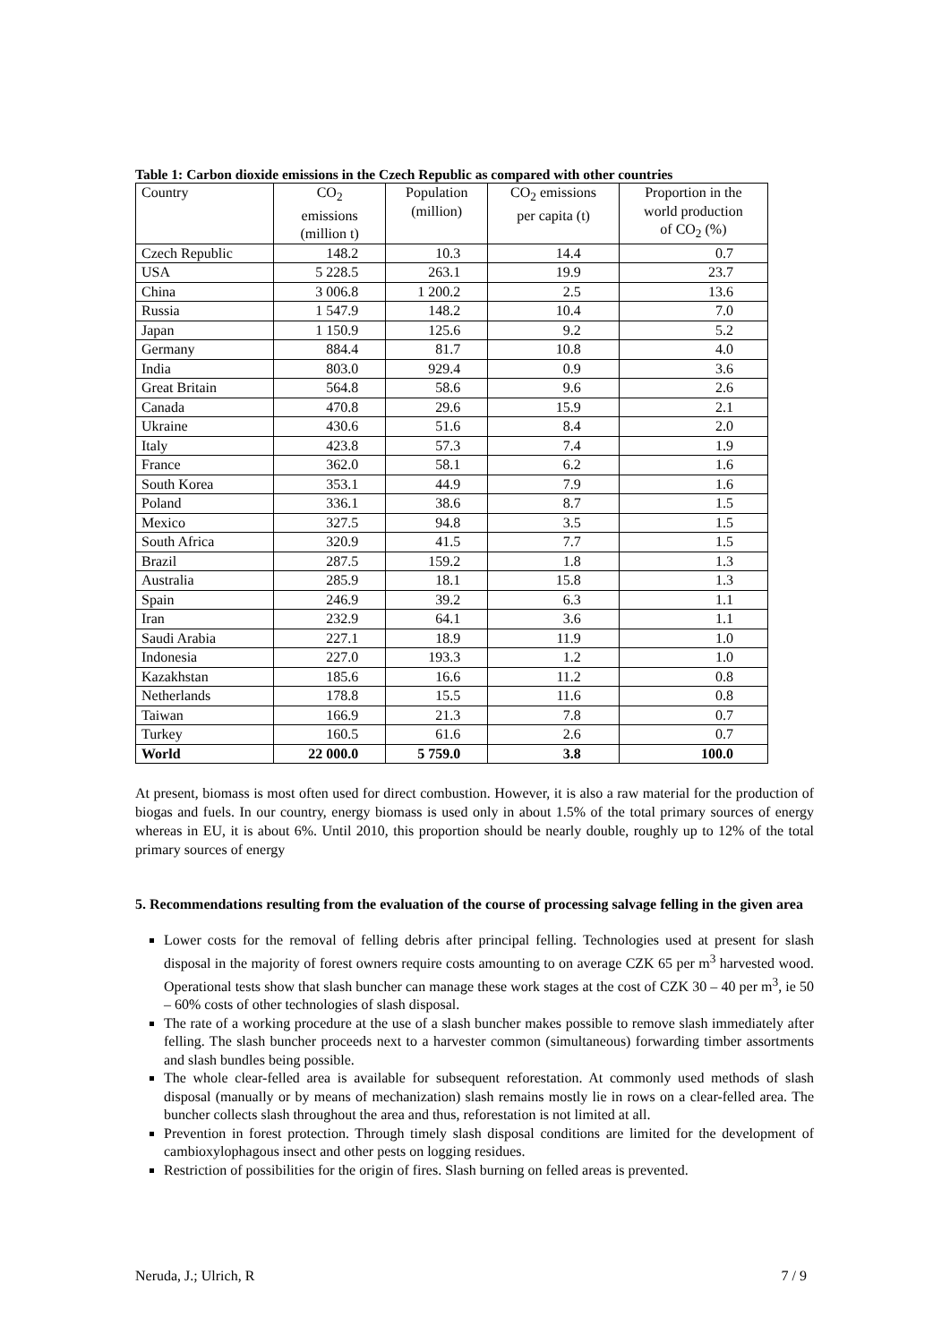Table 1: Carbon dioxide emissions in the Czech Republic as compared with other countries
| Country | CO<sub>2</sub> emissions (million t) | Population (million) | CO<sub>2</sub> emissions per capita (t) | Proportion in the world production of CO<sub>2</sub> (%) |
| --- | --- | --- | --- | --- |
| Czech Republic | 148.2 | 10.3 | 14.4 | 0.7 |
| USA | 5 228.5 | 263.1 | 19.9 | 23.7 |
| China | 3 006.8 | 1 200.2 | 2.5 | 13.6 |
| Russia | 1 547.9 | 148.2 | 10.4 | 7.0 |
| Japan | 1 150.9 | 125.6 | 9.2 | 5.2 |
| Germany | 884.4 | 81.7 | 10.8 | 4.0 |
| India | 803.0 | 929.4 | 0.9 | 3.6 |
| Great Britain | 564.8 | 58.6 | 9.6 | 2.6 |
| Canada | 470.8 | 29.6 | 15.9 | 2.1 |
| Ukraine | 430.6 | 51.6 | 8.4 | 2.0 |
| Italy | 423.8 | 57.3 | 7.4 | 1.9 |
| France | 362.0 | 58.1 | 6.2 | 1.6 |
| South Korea | 353.1 | 44.9 | 7.9 | 1.6 |
| Poland | 336.1 | 38.6 | 8.7 | 1.5 |
| Mexico | 327.5 | 94.8 | 3.5 | 1.5 |
| South Africa | 320.9 | 41.5 | 7.7 | 1.5 |
| Brazil | 287.5 | 159.2 | 1.8 | 1.3 |
| Australia | 285.9 | 18.1 | 15.8 | 1.3 |
| Spain | 246.9 | 39.2 | 6.3 | 1.1 |
| Iran | 232.9 | 64.1 | 3.6 | 1.1 |
| Saudi Arabia | 227.1 | 18.9 | 11.9 | 1.0 |
| Indonesia | 227.0 | 193.3 | 1.2 | 1.0 |
| Kazakhstan | 185.6 | 16.6 | 11.2 | 0.8 |
| Netherlands | 178.8 | 15.5 | 11.6 | 0.8 |
| Taiwan | 166.9 | 21.3 | 7.8 | 0.7 |
| Turkey | 160.5 | 61.6 | 2.6 | 0.7 |
| World | 22 000.0 | 5 759.0 | 3.8 | 100.0 |
At present, biomass is most often used for direct combustion. However, it is also a raw material for the production of biogas and fuels. In our country, energy biomass is used only in about 1.5% of the total primary sources of energy whereas in EU, it is about 6%. Until 2010, this proportion should be nearly double, roughly up to 12% of the total primary sources of energy
5. Recommendations resulting from the evaluation of the course of processing salvage felling in the given area
Lower costs for the removal of felling debris after principal felling. Technologies used at present for slash disposal in the majority of forest owners require costs amounting to on average CZK 65 per m<sup>3</sup> harvested wood. Operational tests show that slash buncher can manage these work stages at the cost of CZK 30 – 40 per m<sup>3</sup>, ie 50 – 60% costs of other technologies of slash disposal.
The rate of a working procedure at the use of a slash buncher makes possible to remove slash immediately after felling. The slash buncher proceeds next to a harvester common (simultaneous) forwarding timber assortments and slash bundles being possible.
The whole clear-felled area is available for subsequent reforestation. At commonly used methods of slash disposal (manually or by means of mechanization) slash remains mostly lie in rows on a clear-felled area. The buncher collects slash throughout the area and thus, reforestation is not limited at all.
Prevention in forest protection. Through timely slash disposal conditions are limited for the development of cambioxylophagous insect and other pests on logging residues.
Restriction of possibilities for the origin of fires. Slash burning on felled areas is prevented.
Neruda, J.; Ulrich, R 7 / 9